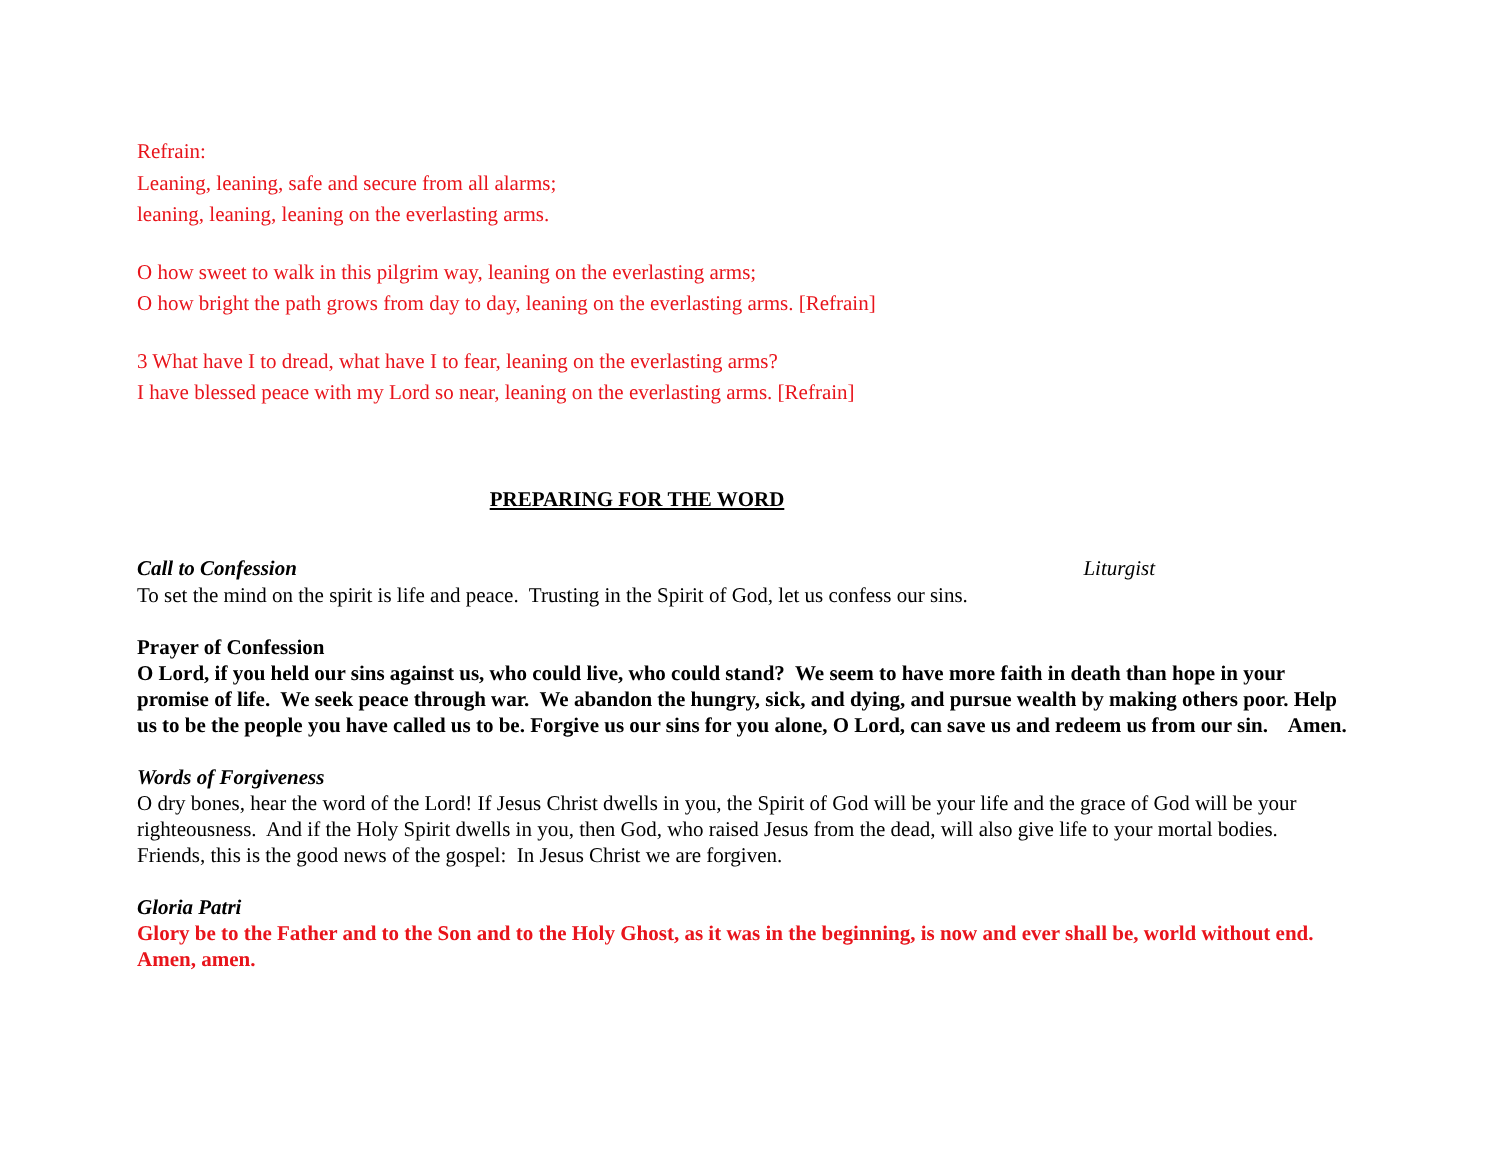Refrain:
Leaning, leaning, safe and secure from all alarms;
leaning, leaning, leaning on the everlasting arms.
O how sweet to walk in this pilgrim way, leaning on the everlasting arms;
O how bright the path grows from day to day, leaning on the everlasting arms. [Refrain]
3 What have I to dread, what have I to fear, leaning on the everlasting arms?
I have blessed peace with my Lord so near, leaning on the everlasting arms. [Refrain]
PREPARING FOR THE WORD
Call to Confession Liturgist
To set the mind on the spirit is life and peace. Trusting in the Spirit of God, let us confess our sins.
Prayer of Confession
O Lord, if you held our sins against us, who could live, who could stand? We seem to have more faith in death than hope in your promise of life. We seek peace through war. We abandon the hungry, sick, and dying, and pursue wealth by making others poor. Help us to be the people you have called us to be. Forgive us our sins for you alone, O Lord, can save us and redeem us from our sin. Amen.
Words of Forgiveness
O dry bones, hear the word of the Lord! If Jesus Christ dwells in you, the Spirit of God will be your life and the grace of God will be your righteousness. And if the Holy Spirit dwells in you, then God, who raised Jesus from the dead, will also give life to your mortal bodies. Friends, this is the good news of the gospel: In Jesus Christ we are forgiven.
Gloria Patri
Glory be to the Father and to the Son and to the Holy Ghost, as it was in the beginning, is now and ever shall be, world without end. Amen, amen.